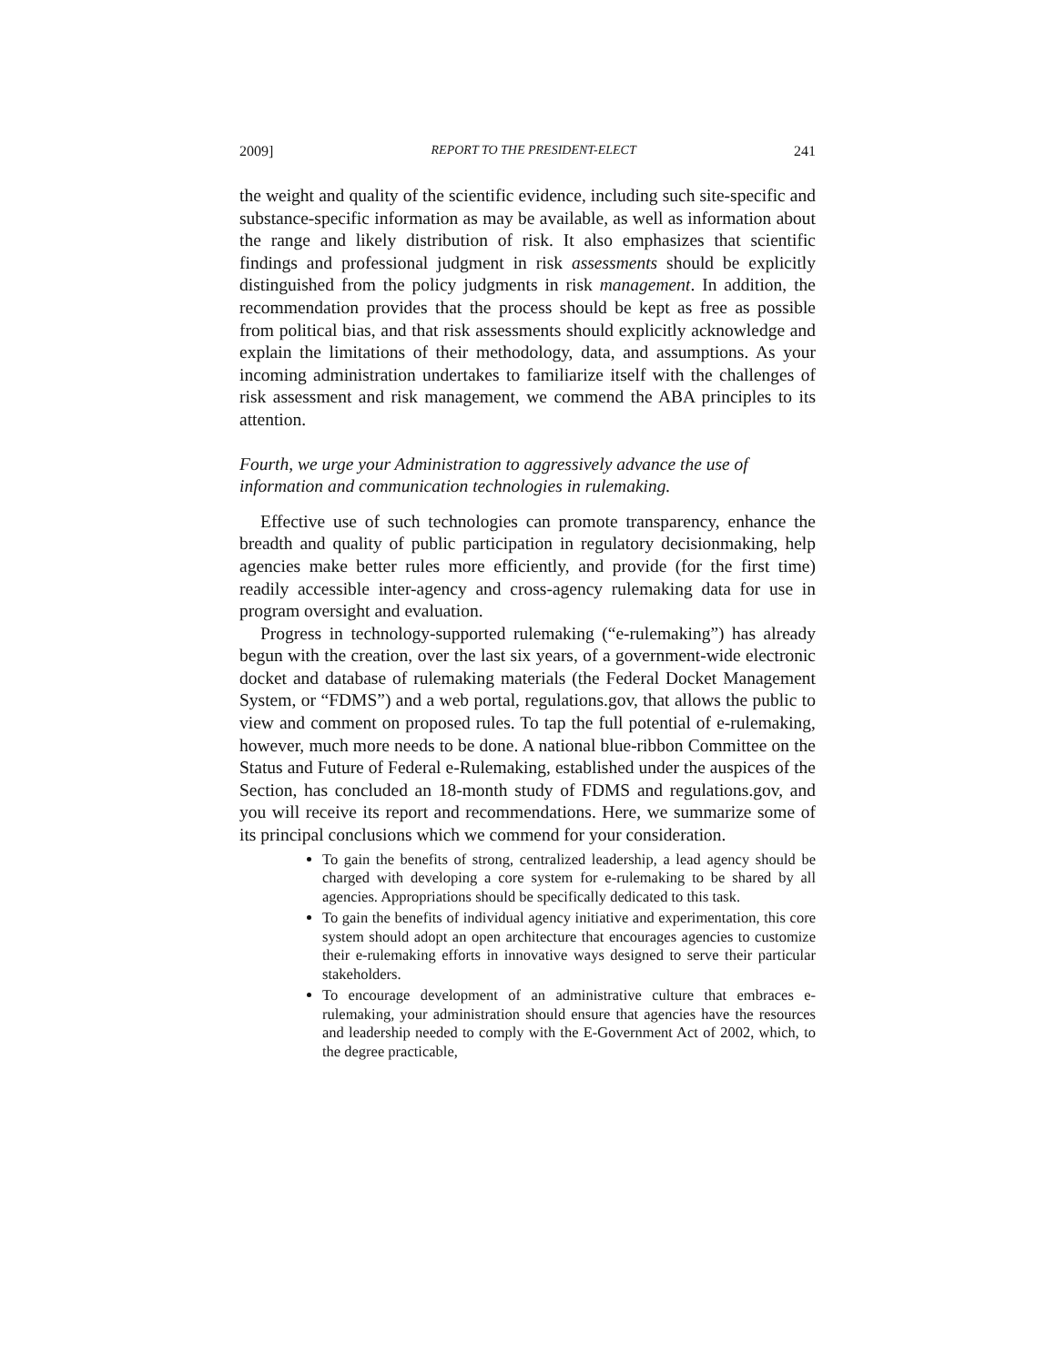2009] REPORT TO THE PRESIDENT-ELECT 241
the weight and quality of the scientific evidence, including such site-specific and substance-specific information as may be available, as well as information about the range and likely distribution of risk. It also emphasizes that scientific findings and professional judgment in risk assessments should be explicitly distinguished from the policy judgments in risk management. In addition, the recommendation provides that the process should be kept as free as possible from political bias, and that risk assessments should explicitly acknowledge and explain the limitations of their methodology, data, and assumptions. As your incoming administration undertakes to familiarize itself with the challenges of risk assessment and risk management, we commend the ABA principles to its attention.
Fourth, we urge your Administration to aggressively advance the use of information and communication technologies in rulemaking.
Effective use of such technologies can promote transparency, enhance the breadth and quality of public participation in regulatory decisionmaking, help agencies make better rules more efficiently, and provide (for the first time) readily accessible inter-agency and cross-agency rulemaking data for use in program oversight and evaluation.
Progress in technology-supported rulemaking (“e-rulemaking”) has already begun with the creation, over the last six years, of a government-wide electronic docket and database of rulemaking materials (the Federal Docket Management System, or “FDMS”) and a web portal, regulations.gov, that allows the public to view and comment on proposed rules. To tap the full potential of e-rulemaking, however, much more needs to be done. A national blue-ribbon Committee on the Status and Future of Federal e-Rulemaking, established under the auspices of the Section, has concluded an 18-month study of FDMS and regulations.gov, and you will receive its report and recommendations. Here, we summarize some of its principal conclusions which we commend for your consideration.
To gain the benefits of strong, centralized leadership, a lead agency should be charged with developing a core system for e-rulemaking to be shared by all agencies. Appropriations should be specifically dedicated to this task.
To gain the benefits of individual agency initiative and experimentation, this core system should adopt an open architecture that encourages agencies to customize their e-rulemaking efforts in innovative ways designed to serve their particular stakeholders.
To encourage development of an administrative culture that embraces e-rulemaking, your administration should ensure that agencies have the resources and leadership needed to comply with the E-Government Act of 2002, which, to the degree practicable,